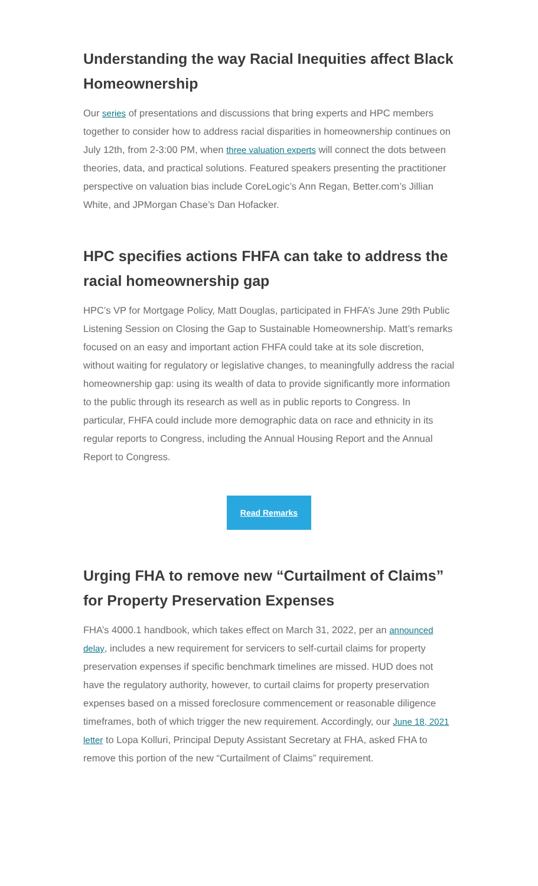Understanding the way Racial Inequities affect Black Homeownership
Our series of presentations and discussions that bring experts and HPC members together to consider how to address racial disparities in homeownership continues on July 12th, from 2-3:00 PM, when three valuation experts will connect the dots between theories, data, and practical solutions. Featured speakers presenting the practitioner perspective on valuation bias include CoreLogic’s Ann Regan, Better.com’s Jillian White, and JPMorgan Chase’s Dan Hofacker.
HPC specifies actions FHFA can take to address the racial homeownership gap
HPC’s VP for Mortgage Policy, Matt Douglas, participated in FHFA’s June 29th Public Listening Session on Closing the Gap to Sustainable Homeownership. Matt’s remarks focused on an easy and important action FHFA could take at its sole discretion, without waiting for regulatory or legislative changes, to meaningfully address the racial homeownership gap: using its wealth of data to provide significantly more information to the public through its research as well as in public reports to Congress. In particular, FHFA could include more demographic data on race and ethnicity in its regular reports to Congress, including the Annual Housing Report and the Annual Report to Congress.
Read Remarks
Urging FHA to remove new “Curtailment of Claims” for Property Preservation Expenses
FHA’s 4000.1 handbook, which takes effect on March 31, 2022, per an announced delay, includes a new requirement for servicers to self-curtail claims for property preservation expenses if specific benchmark timelines are missed. HUD does not have the regulatory authority, however, to curtail claims for property preservation expenses based on a missed foreclosure commencement or reasonable diligence timeframes, both of which trigger the new requirement. Accordingly, our June 18, 2021 letter to Lopa Kolluri, Principal Deputy Assistant Secretary at FHA, asked FHA to remove this portion of the new “Curtailment of Claims” requirement.